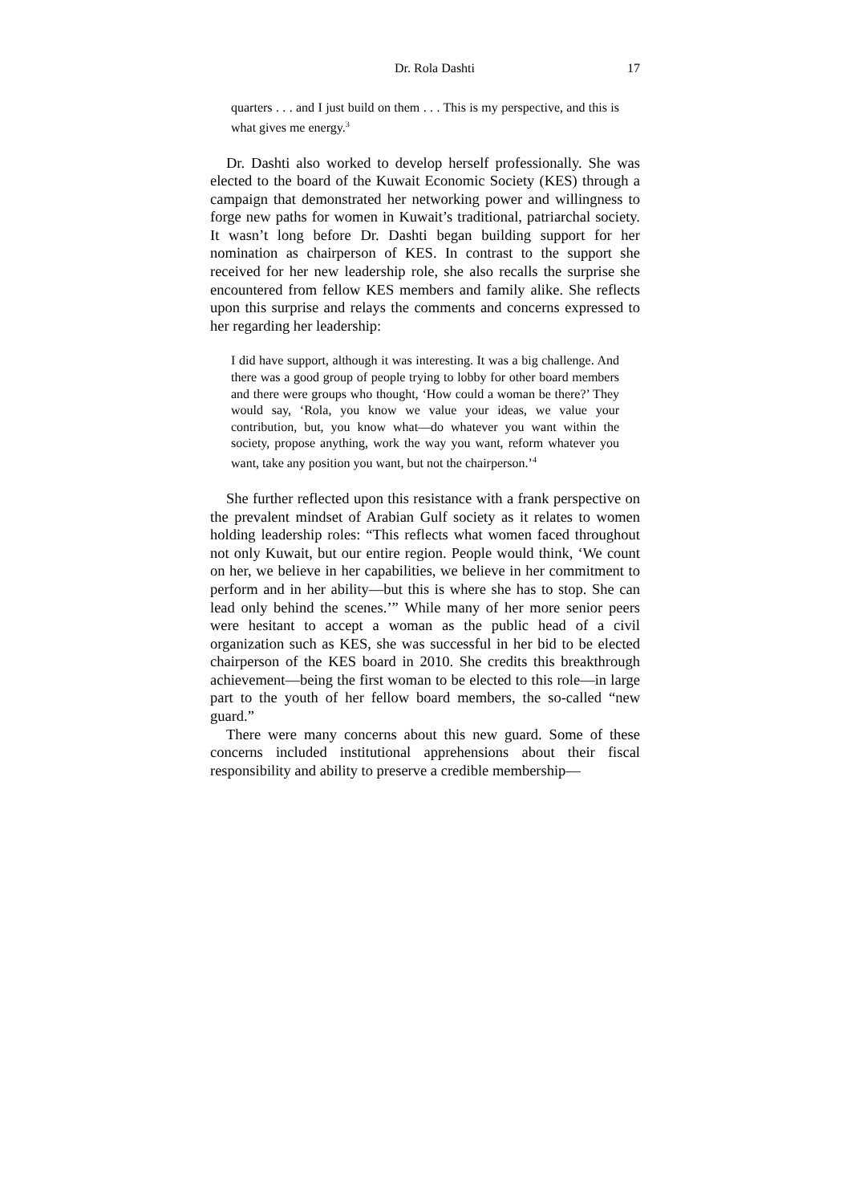Dr. Rola Dashti 17
quarters . . . and I just build on them . . . This is my perspective, and this is what gives me energy.<sup>3</sup>
Dr. Dashti also worked to develop herself professionally. She was elected to the board of the Kuwait Economic Society (KES) through a campaign that demonstrated her networking power and willingness to forge new paths for women in Kuwait’s traditional, patriarchal society. It wasn’t long before Dr. Dashti began building support for her nomination as chairperson of KES. In contrast to the support she received for her new leadership role, she also recalls the surprise she encountered from fellow KES members and family alike. She reflects upon this surprise and relays the comments and concerns expressed to her regarding her leadership:
I did have support, although it was interesting. It was a big challenge. And there was a good group of people trying to lobby for other board members and there were groups who thought, ‘How could a woman be there?’ They would say, ‘Rola, you know we value your ideas, we value your contribution, but, you know what—do whatever you want within the society, propose anything, work the way you want, reform whatever you want, take any position you want, but not the chairperson.’<sup>4</sup>
She further reflected upon this resistance with a frank perspective on the prevalent mindset of Arabian Gulf society as it relates to women holding leadership roles: “This reflects what women faced throughout not only Kuwait, but our entire region. People would think, ‘We count on her, we believe in her capabilities, we believe in her commitment to perform and in her ability—but this is where she has to stop. She can lead only behind the scenes.’” While many of her more senior peers were hesitant to accept a woman as the public head of a civil organization such as KES, she was successful in her bid to be elected chairperson of the KES board in 2010. She credits this breakthrough achievement—being the first woman to be elected to this role—in large part to the youth of her fellow board members, the so-called “new guard.”
There were many concerns about this new guard. Some of these concerns included institutional apprehensions about their fiscal responsibility and ability to preserve a credible membership—